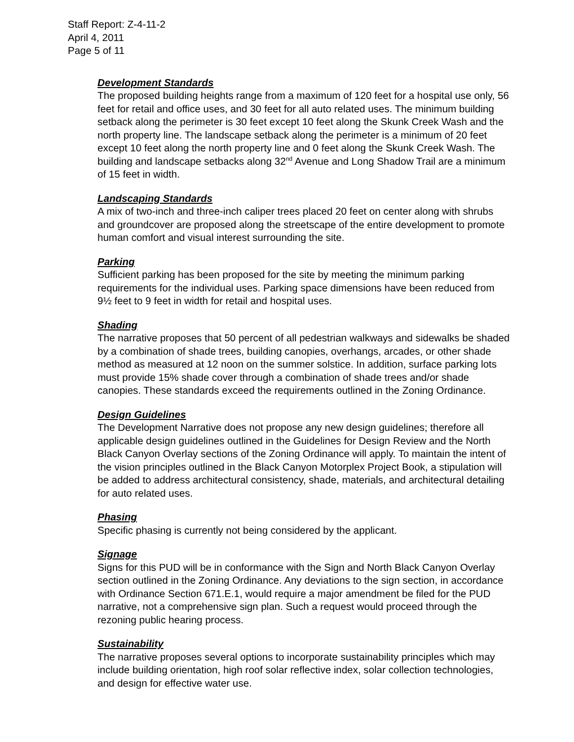Staff Report: Z-4-11-2
April 4, 2011
Page 5 of 11
Development Standards
The proposed building heights range from a maximum of 120 feet for a hospital use only, 56 feet for retail and office uses, and 30 feet for all auto related uses. The minimum building setback along the perimeter is 30 feet except 10 feet along the Skunk Creek Wash and the north property line. The landscape setback along the perimeter is a minimum of 20 feet except 10 feet along the north property line and 0 feet along the Skunk Creek Wash. The building and landscape setbacks along 32<sup>nd</sup> Avenue and Long Shadow Trail are a minimum of 15 feet in width.
Landscaping Standards
A mix of two-inch and three-inch caliper trees placed 20 feet on center along with shrubs and groundcover are proposed along the streetscape of the entire development to promote human comfort and visual interest surrounding the site.
Parking
Sufficient parking has been proposed for the site by meeting the minimum parking requirements for the individual uses. Parking space dimensions have been reduced from 9½ feet to 9 feet in width for retail and hospital uses.
Shading
The narrative proposes that 50 percent of all pedestrian walkways and sidewalks be shaded by a combination of shade trees, building canopies, overhangs, arcades, or other shade method as measured at 12 noon on the summer solstice. In addition, surface parking lots must provide 15% shade cover through a combination of shade trees and/or shade canopies. These standards exceed the requirements outlined in the Zoning Ordinance.
Design Guidelines
The Development Narrative does not propose any new design guidelines; therefore all applicable design guidelines outlined in the Guidelines for Design Review and the North Black Canyon Overlay sections of the Zoning Ordinance will apply. To maintain the intent of the vision principles outlined in the Black Canyon Motorplex Project Book, a stipulation will be added to address architectural consistency, shade, materials, and architectural detailing for auto related uses.
Phasing
Specific phasing is currently not being considered by the applicant.
Signage
Signs for this PUD will be in conformance with the Sign and North Black Canyon Overlay section outlined in the Zoning Ordinance. Any deviations to the sign section, in accordance with Ordinance Section 671.E.1, would require a major amendment be filed for the PUD narrative, not a comprehensive sign plan. Such a request would proceed through the rezoning public hearing process.
Sustainability
The narrative proposes several options to incorporate sustainability principles which may include building orientation, high roof solar reflective index, solar collection technologies, and design for effective water use.